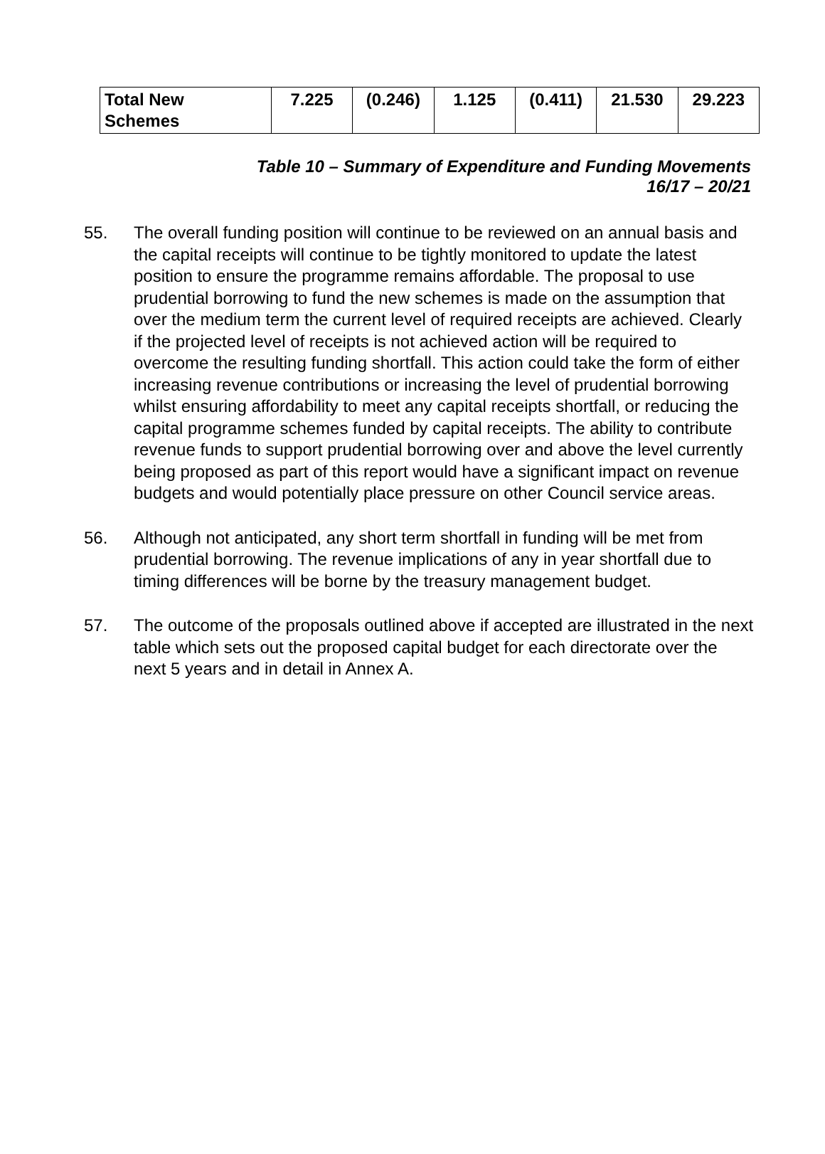| Total New Schemes | 7.225 | (0.246) | 1.125 | (0.411) | 21.530 | 29.223 |
Table 10 – Summary of Expenditure and Funding Movements
16/17 – 20/21
55. The overall funding position will continue to be reviewed on an annual basis and the capital receipts will continue to be tightly monitored to update the latest position to ensure the programme remains affordable. The proposal to use prudential borrowing to fund the new schemes is made on the assumption that over the medium term the current level of required receipts are achieved. Clearly if the projected level of receipts is not achieved action will be required to overcome the resulting funding shortfall. This action could take the form of either increasing revenue contributions or increasing the level of prudential borrowing whilst ensuring affordability to meet any capital receipts shortfall, or reducing the capital programme schemes funded by capital receipts. The ability to contribute revenue funds to support prudential borrowing over and above the level currently being proposed as part of this report would have a significant impact on revenue budgets and would potentially place pressure on other Council service areas.
56. Although not anticipated, any short term shortfall in funding will be met from prudential borrowing. The revenue implications of any in year shortfall due to timing differences will be borne by the treasury management budget.
57. The outcome of the proposals outlined above if accepted are illustrated in the next table which sets out the proposed capital budget for each directorate over the next 5 years and in detail in Annex A.